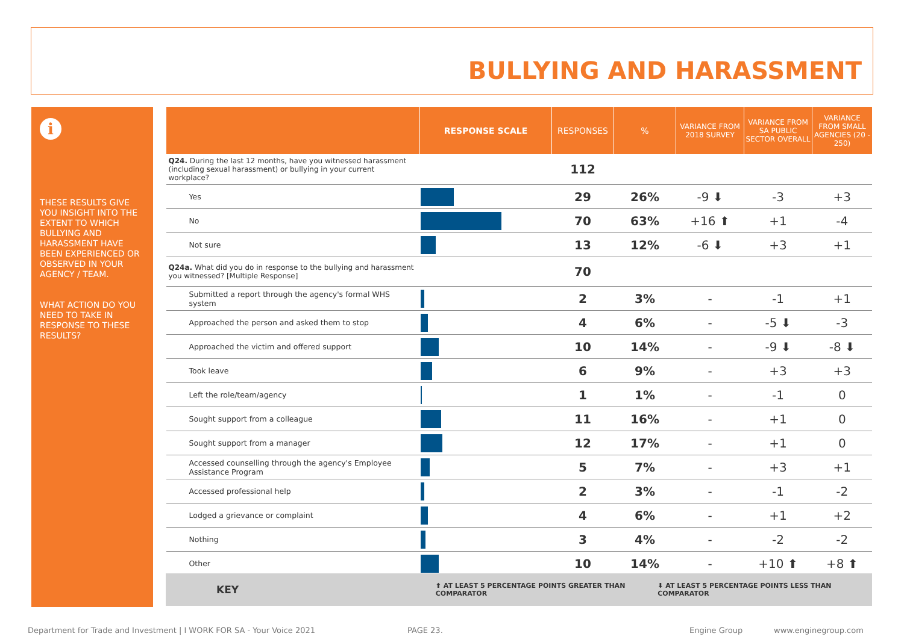BULLYING AND HARASSMENT
i
THESE RESULTS GIVE YOU INSIGHT INTO THE EXTENT TO WHICH BULLYING AND HARASSMENT HAVE BEEN EXPERIENCED OR OBSERVED IN YOUR AGENCY / TEAM.
WHAT ACTION DO YOU NEED TO TAKE IN RESPONSE TO THESE RESULTS?
| | RESPONSE SCALE | RESPONSES | % | VARIANCE FROM 2018 SURVEY | VARIANCE FROM SA PUBLIC SECTOR OVERALL | VARIANCE FROM SMALL AGENCIES (20 - 250) |
| --- | --- | --- | --- | --- | --- | --- |
| Q24. During the last 12 months, have you witnessed harassment (including sexual harassment) or bullying in your current workplace? | | 112 | | | | |
| Yes | | 29 | 26% | -9 ⬇ | -3 | +3 |
| No | | 70 | 63% | +16 ⬆ | +1 | -4 |
| Not sure | | 13 | 12% | -6 ⬇ | +3 | +1 |
| Q24a. What did you do in response to the bullying and harassment you witnessed? [Multiple Response] | | 70 | | | | |
| Submitted a report through the agency's formal WHS system | | 2 | 3% | - | -1 | +1 |
| Approached the person and asked them to stop | | 4 | 6% | - | -5 ⬇ | -3 |
| Approached the victim and offered support | | 10 | 14% | - | -9 ⬇ | -8 ⬇ |
| Took leave | | 6 | 9% | - | +3 | +3 |
| Left the role/team/agency | | 1 | 1% | - | -1 | 0 |
| Sought support from a colleague | | 11 | 16% | - | +1 | 0 |
| Sought support from a manager | | 12 | 17% | - | +1 | 0 |
| Accessed counselling through the agency's Employee Assistance Program | | 5 | 7% | - | +3 | +1 |
| Accessed professional help | | 2 | 3% | - | -1 | -2 |
| Lodged a grievance or complaint | | 4 | 6% | - | +1 | +2 |
| Nothing | | 3 | 4% | - | -2 | -2 |
| Other | | 10 | 14% | - | +10 ⬆ | +8 ⬆ |
KEY ⬆ AT LEAST 5 PERCENTAGE POINTS GREATER THAN COMPARATOR ⬇ AT LEAST 5 PERCENTAGE POINTS LESS THAN COMPARATOR
Department for Trade and Investment | I WORK FOR SA - Your Voice 2021 PAGE 23. Engine Group www.enginegroup.com